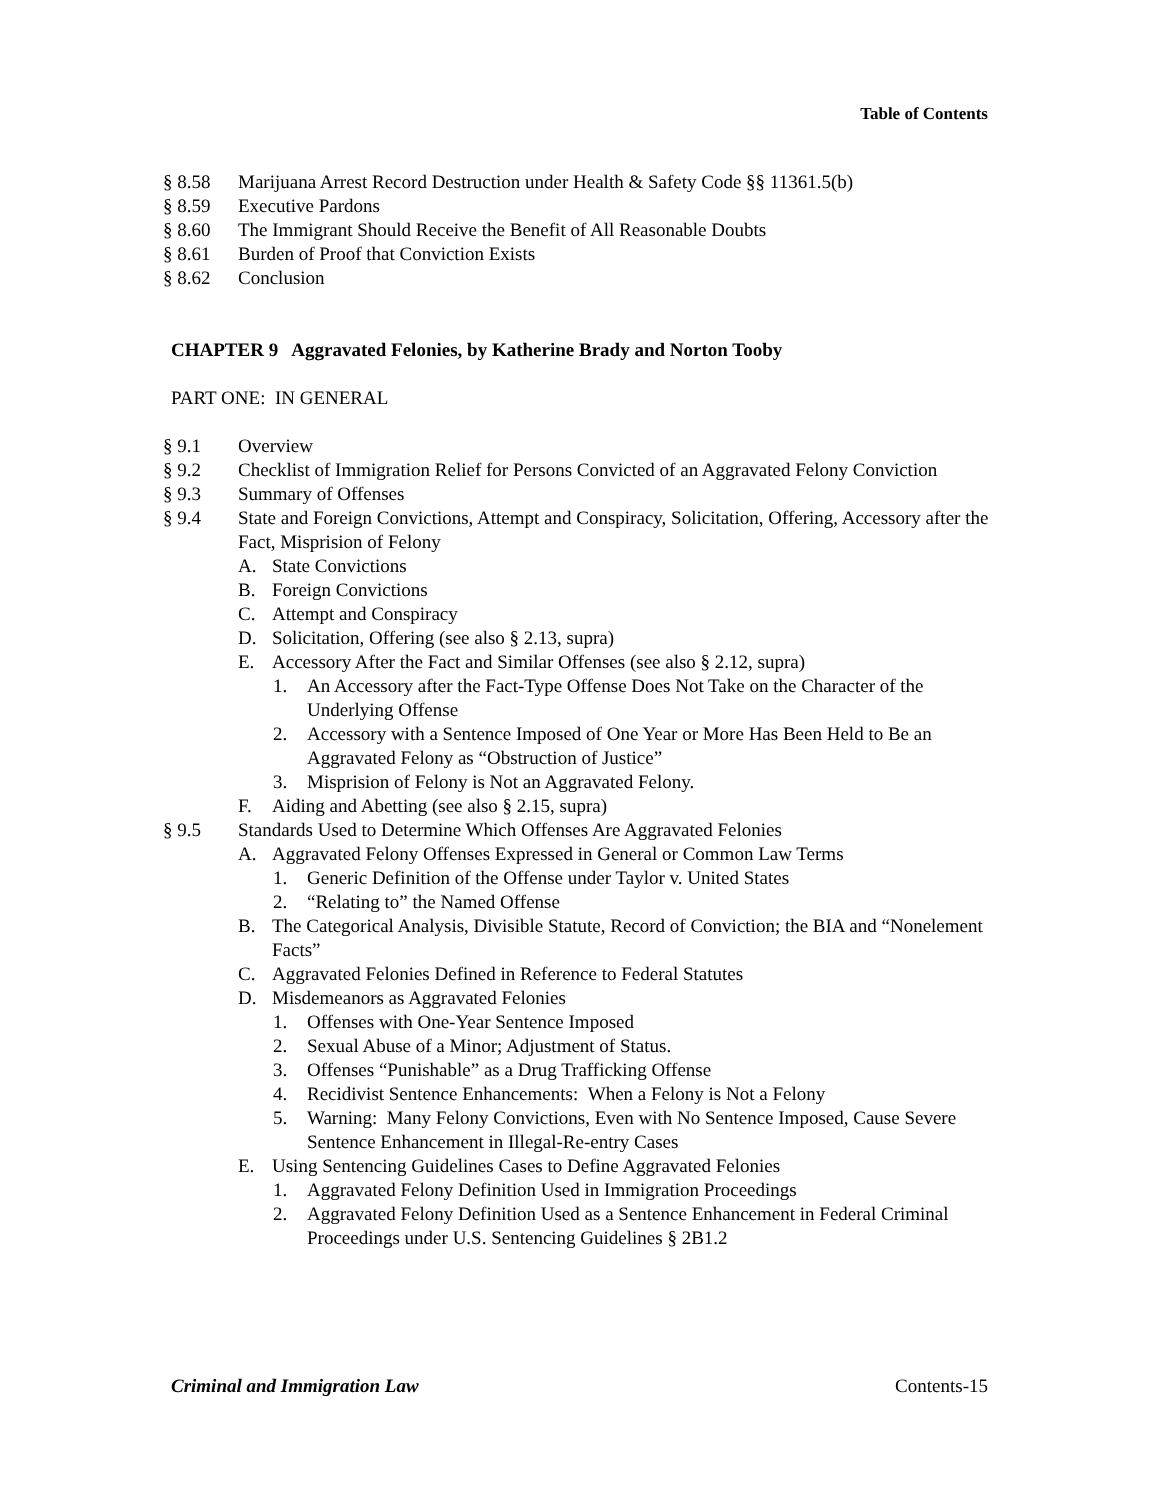Table of Contents
§ 8.58 Marijuana Arrest Record Destruction under Health & Safety Code §§ 11361.5(b)
§ 8.59 Executive Pardons
§ 8.60 The Immigrant Should Receive the Benefit of All Reasonable Doubts
§ 8.61 Burden of Proof that Conviction Exists
§ 8.62 Conclusion
CHAPTER 9 Aggravated Felonies, by Katherine Brady and Norton Tooby
PART ONE: IN GENERAL
§ 9.1 Overview
§ 9.2 Checklist of Immigration Relief for Persons Convicted of an Aggravated Felony Conviction
§ 9.3 Summary of Offenses
§ 9.4 State and Foreign Convictions, Attempt and Conspiracy, Solicitation, Offering, Accessory after the Fact, Misprision of Felony
A. State Convictions
B. Foreign Convictions
C. Attempt and Conspiracy
D. Solicitation, Offering (see also § 2.13, supra)
E. Accessory After the Fact and Similar Offenses (see also § 2.12, supra)
1. An Accessory after the Fact-Type Offense Does Not Take on the Character of the Underlying Offense
2. Accessory with a Sentence Imposed of One Year or More Has Been Held to Be an Aggravated Felony as “Obstruction of Justice”
3. Misprision of Felony is Not an Aggravated Felony.
F. Aiding and Abetting (see also § 2.15, supra)
§ 9.5 Standards Used to Determine Which Offenses Are Aggravated Felonies
A. Aggravated Felony Offenses Expressed in General or Common Law Terms
1. Generic Definition of the Offense under Taylor v. United States
2. “Relating to” the Named Offense
B. The Categorical Analysis, Divisible Statute, Record of Conviction; the BIA and “Nonelement Facts”
C. Aggravated Felonies Defined in Reference to Federal Statutes
D. Misdemeanors as Aggravated Felonies
1. Offenses with One-Year Sentence Imposed
2. Sexual Abuse of a Minor; Adjustment of Status.
3. Offenses “Punishable” as a Drug Trafficking Offense
4. Recidivist Sentence Enhancements: When a Felony is Not a Felony
5. Warning: Many Felony Convictions, Even with No Sentence Imposed, Cause Severe Sentence Enhancement in Illegal-Re-entry Cases
E. Using Sentencing Guidelines Cases to Define Aggravated Felonies
1. Aggravated Felony Definition Used in Immigration Proceedings
2. Aggravated Felony Definition Used as a Sentence Enhancement in Federal Criminal Proceedings under U.S. Sentencing Guidelines § 2B1.2
Criminal and Immigration Law Contents-15